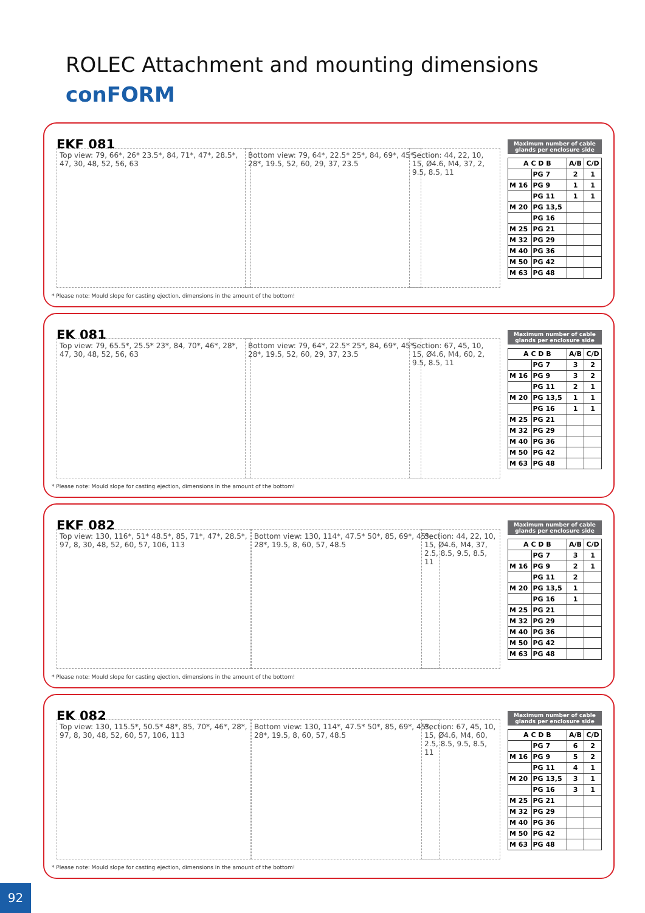ROLEC Attachment and mounting dimensions
conFORM
EKF 081
Top view: 79, 66*, 26* 23.5*, 84, 71*, 47*, 28.5*, 47, 30, 48, 52, 56, 63
Bottom view: 79, 64*, 22.5* 25*, 84, 69*, 45*, 28*, 19.5, 52, 60, 29, 37, 23.5
Section: 44, 22, 10, 15, Ø4.6, M4, 37, 2, 9.5, 8.5, 11
Maximum number of cable glands per enclosure side
| A C D B | | A/B | C/D |
| --- | --- | --- | --- |
| | PG 7 | 2 | 1 |
| M 16 | PG 9 | 1 | 1 |
| | PG 11 | 1 | 1 |
| M 20 | PG 13,5 | | |
| | PG 16 | | |
| M 25 | PG 21 | | |
| M 32 | PG 29 | | |
| M 40 | PG 36 | | |
| M 50 | PG 42 | | |
| M 63 | PG 48 | | |
* Please note: Mould slope for casting ejection, dimensions in the amount of the bottom!
EK 081
Top view: 79, 65.5*, 25.5* 23*, 84, 70*, 46*, 28*, 47, 30, 48, 52, 56, 63
Bottom view: 79, 64*, 22.5* 25*, 84, 69*, 45*, 28*, 19.5, 52, 60, 29, 37, 23.5
Section: 67, 45, 10, 15, Ø4.6, M4, 60, 2, 9.5, 8.5, 11
Maximum number of cable glands per enclosure side
| A C D B | | A/B | C/D |
| --- | --- | --- | --- |
| | PG 7 | 3 | 2 |
| M 16 | PG 9 | 3 | 2 |
| | PG 11 | 2 | 1 |
| M 20 | PG 13,5 | 1 | 1 |
| | PG 16 | 1 | 1 |
| M 25 | PG 21 | | |
| M 32 | PG 29 | | |
| M 40 | PG 36 | | |
| M 50 | PG 42 | | |
| M 63 | PG 48 | | |
* Please note: Mould slope for casting ejection, dimensions in the amount of the bottom!
EKF 082
Top view: 130, 116*, 51* 48.5*, 85, 71*, 47*, 28.5*, 97, 8, 30, 48, 52, 60, 57, 106, 113
Bottom view: 130, 114*, 47.5* 50*, 85, 69*, 45*, 28*, 19.5, 8, 60, 57, 48.5
Section: 44, 22, 10, 15, Ø4.6, M4, 37, 2.5, 8.5, 9.5, 8.5, 11
Maximum number of cable glands per enclosure side
| A C D B | | A/B | C/D |
| --- | --- | --- | --- |
| | PG 7 | 3 | 1 |
| M 16 | PG 9 | 2 | 1 |
| | PG 11 | 2 | |
| M 20 | PG 13,5 | 1 | |
| | PG 16 | 1 | |
| M 25 | PG 21 | | |
| M 32 | PG 29 | | |
| M 40 | PG 36 | | |
| M 50 | PG 42 | | |
| M 63 | PG 48 | | |
* Please note: Mould slope for casting ejection, dimensions in the amount of the bottom!
EK 082
Top view: 130, 115.5*, 50.5* 48*, 85, 70*, 46*, 28*, 97, 8, 30, 48, 52, 60, 57, 106, 113
Bottom view: 130, 114*, 47.5* 50*, 85, 69*, 45*, 28*, 19.5, 8, 60, 57, 48.5
Section: 67, 45, 10, 15, Ø4.6, M4, 60, 2.5, 8.5, 9.5, 8.5, 11
Maximum number of cable glands per enclosure side
| A C D B | | A/B | C/D |
| --- | --- | --- | --- |
| | PG 7 | 6 | 2 |
| M 16 | PG 9 | 5 | 2 |
| | PG 11 | 4 | 1 |
| M 20 | PG 13,5 | 3 | 1 |
| | PG 16 | 3 | 1 |
| M 25 | PG 21 | | |
| M 32 | PG 29 | | |
| M 40 | PG 36 | | |
| M 50 | PG 42 | | |
| M 63 | PG 48 | | |
* Please note: Mould slope for casting ejection, dimensions in the amount of the bottom!
92